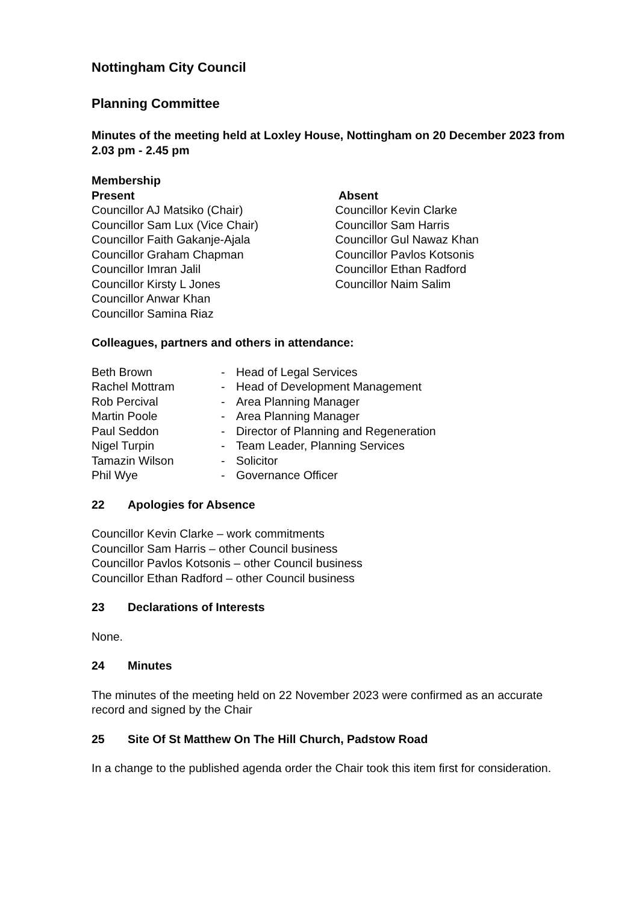Nottingham City Council
Planning Committee
Minutes of the meeting held at Loxley House, Nottingham on 20 December 2023 from 2.03 pm - 2.45 pm
Membership
Present
Councillor AJ Matsiko (Chair)
Councillor Sam Lux (Vice Chair)
Councillor Faith Gakanje-Ajala
Councillor Graham Chapman
Councillor Imran Jalil
Councillor Kirsty L Jones
Councillor Anwar Khan
Councillor Samina Riaz
Absent
Councillor Kevin Clarke
Councillor Sam Harris
Councillor Gul Nawaz Khan
Councillor Pavlos Kotsonis
Councillor Ethan Radford
Councillor Naim Salim
Colleagues, partners and others in attendance:
| Beth Brown | - | Head of Legal Services |
| Rachel Mottram | - | Head of Development Management |
| Rob Percival | - | Area Planning Manager |
| Martin Poole | - | Area Planning Manager |
| Paul Seddon | - | Director of Planning and Regeneration |
| Nigel Turpin | - | Team Leader, Planning Services |
| Tamazin Wilson | - | Solicitor |
| Phil Wye | - | Governance Officer |
22 Apologies for Absence
Councillor Kevin Clarke – work commitments
Councillor Sam Harris – other Council business
Councillor Pavlos Kotsonis – other Council business
Councillor Ethan Radford – other Council business
23 Declarations of Interests
None.
24 Minutes
The minutes of the meeting held on 22 November 2023 were confirmed as an accurate record and signed by the Chair
25 Site Of St Matthew On The Hill Church, Padstow Road
In a change to the published agenda order the Chair took this item first for consideration.